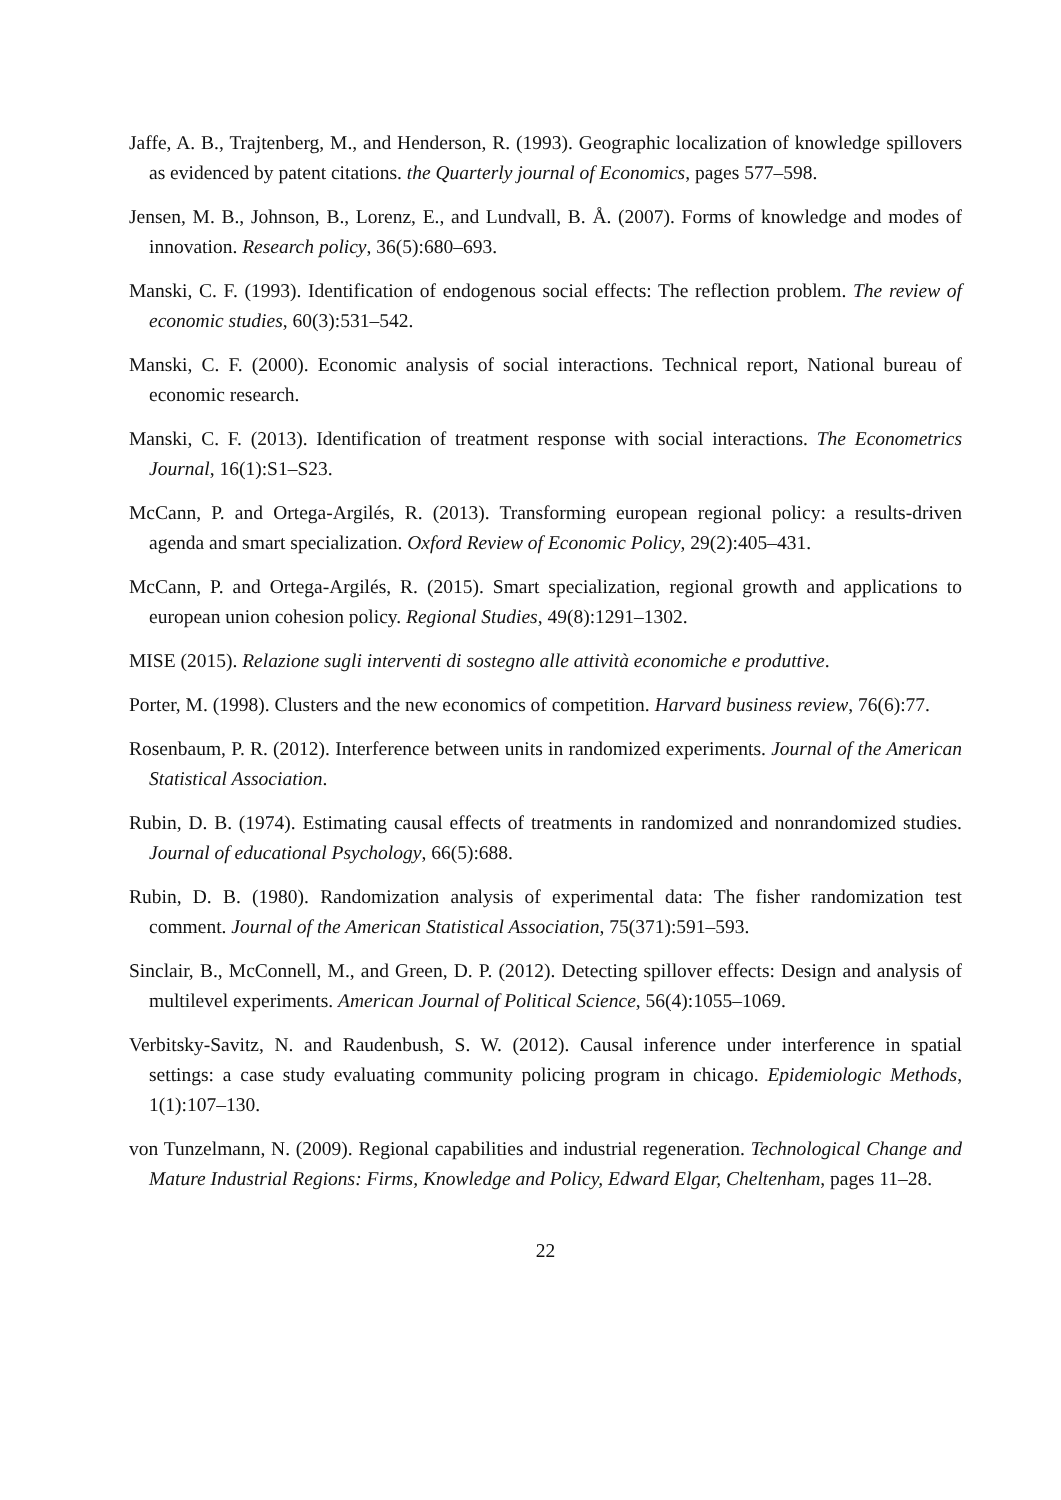Jaffe, A. B., Trajtenberg, M., and Henderson, R. (1993). Geographic localization of knowledge spillovers as evidenced by patent citations. the Quarterly journal of Economics, pages 577–598.
Jensen, M. B., Johnson, B., Lorenz, E., and Lundvall, B. Å. (2007). Forms of knowledge and modes of innovation. Research policy, 36(5):680–693.
Manski, C. F. (1993). Identification of endogenous social effects: The reflection problem. The review of economic studies, 60(3):531–542.
Manski, C. F. (2000). Economic analysis of social interactions. Technical report, National bureau of economic research.
Manski, C. F. (2013). Identification of treatment response with social interactions. The Econometrics Journal, 16(1):S1–S23.
McCann, P. and Ortega-Argilés, R. (2013). Transforming european regional policy: a results-driven agenda and smart specialization. Oxford Review of Economic Policy, 29(2):405–431.
McCann, P. and Ortega-Argilés, R. (2015). Smart specialization, regional growth and applications to european union cohesion policy. Regional Studies, 49(8):1291–1302.
MISE (2015). Relazione sugli interventi di sostegno alle attività economiche e produttive.
Porter, M. (1998). Clusters and the new economics of competition. Harvard business review, 76(6):77.
Rosenbaum, P. R. (2012). Interference between units in randomized experiments. Journal of the American Statistical Association.
Rubin, D. B. (1974). Estimating causal effects of treatments in randomized and nonrandomized studies. Journal of educational Psychology, 66(5):688.
Rubin, D. B. (1980). Randomization analysis of experimental data: The fisher randomization test comment. Journal of the American Statistical Association, 75(371):591–593.
Sinclair, B., McConnell, M., and Green, D. P. (2012). Detecting spillover effects: Design and analysis of multilevel experiments. American Journal of Political Science, 56(4):1055–1069.
Verbitsky-Savitz, N. and Raudenbush, S. W. (2012). Causal inference under interference in spatial settings: a case study evaluating community policing program in chicago. Epidemiologic Methods, 1(1):107–130.
von Tunzelmann, N. (2009). Regional capabilities and industrial regeneration. Technological Change and Mature Industrial Regions: Firms, Knowledge and Policy, Edward Elgar, Cheltenham, pages 11–28.
22